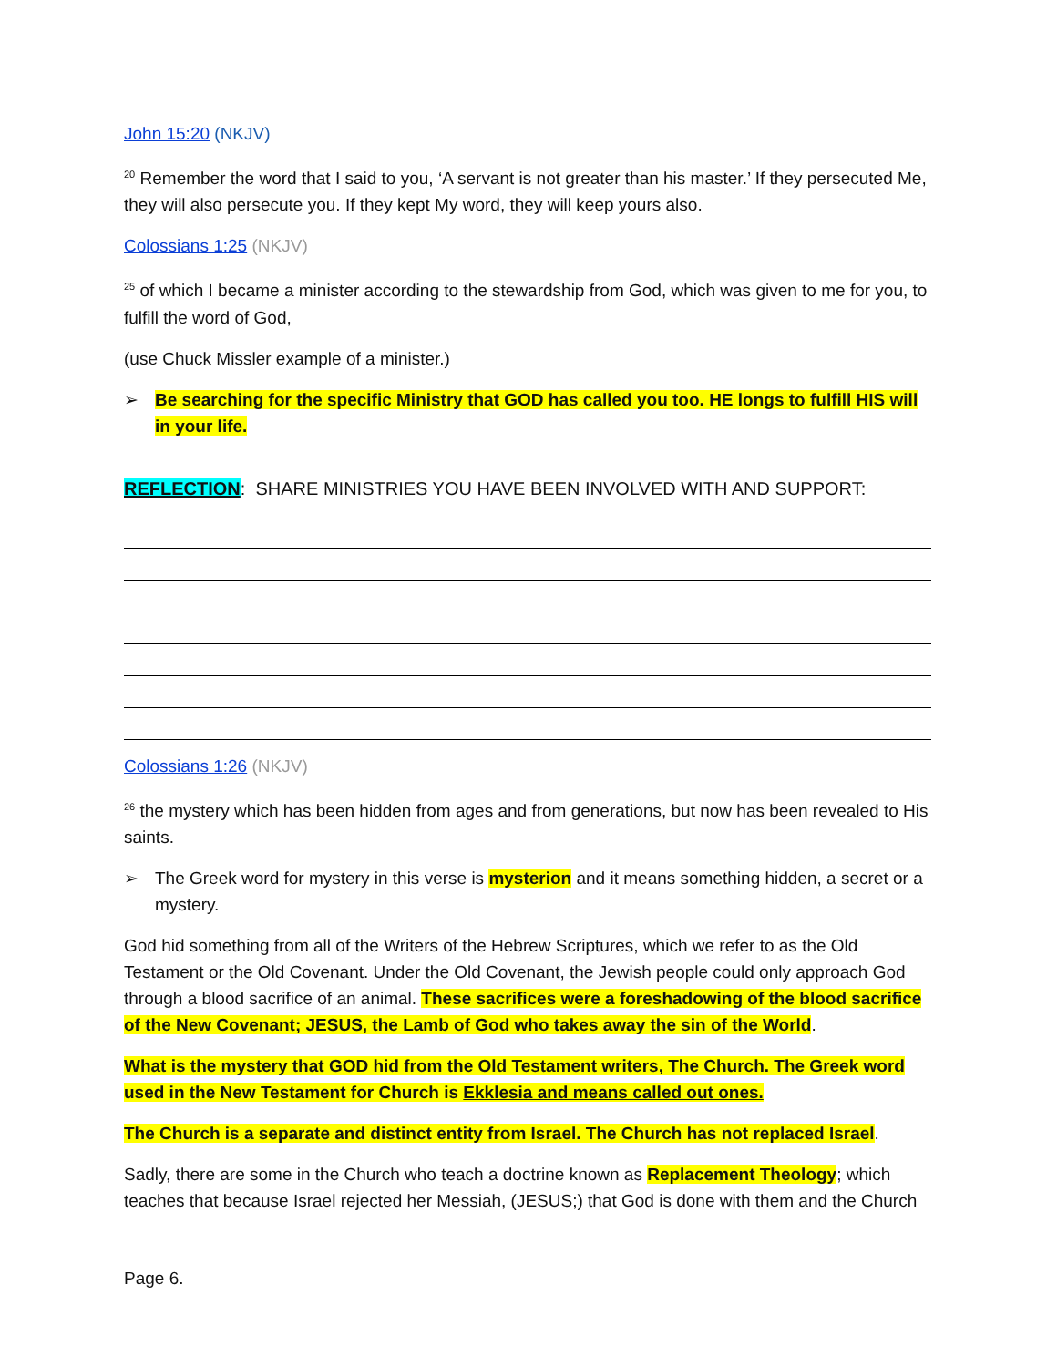John 15:20 (NKJV)
<sup>20</sup> Remember the word that I said to you, ‘A servant is not greater than his master.’ If they persecuted Me, they will also persecute you. If they kept My word, they will keep yours also.
Colossians 1:25 (NKJV)
<sup>25</sup> of which I became a minister according to the stewardship from God, which was given to me for you, to fulfill the word of God,
(use Chuck Missler example of a minister.)
➢ Be searching for the specific Ministry that GOD has called you too. HE longs to fulfill HIS will in your life.
REFLECTION: SHARE MINISTRIES YOU HAVE BEEN INVOLVED WITH AND SUPPORT:
Colossians 1:26 (NKJV)
<sup>26</sup> the mystery which has been hidden from ages and from generations, but now has been revealed to His saints.
➢ The Greek word for mystery in this verse is mysterion and it means something hidden, a secret or a mystery.
God hid something from all of the Writers of the Hebrew Scriptures, which we refer to as the Old Testament or the Old Covenant. Under the Old Covenant, the Jewish people could only approach God through a blood sacrifice of an animal. These sacrifices were a foreshadowing of the blood sacrifice of the New Covenant; JESUS, the Lamb of God who takes away the sin of the World.
What is the mystery that GOD hid from the Old Testament writers, The Church. The Greek word used in the New Testament for Church is Ekklesia and means called out ones.
The Church is a separate and distinct entity from Israel. The Church has not replaced Israel.
Sadly, there are some in the Church who teach a doctrine known as Replacement Theology; which teaches that because Israel rejected her Messiah, (JESUS;) that God is done with them and the Church
Page 6.